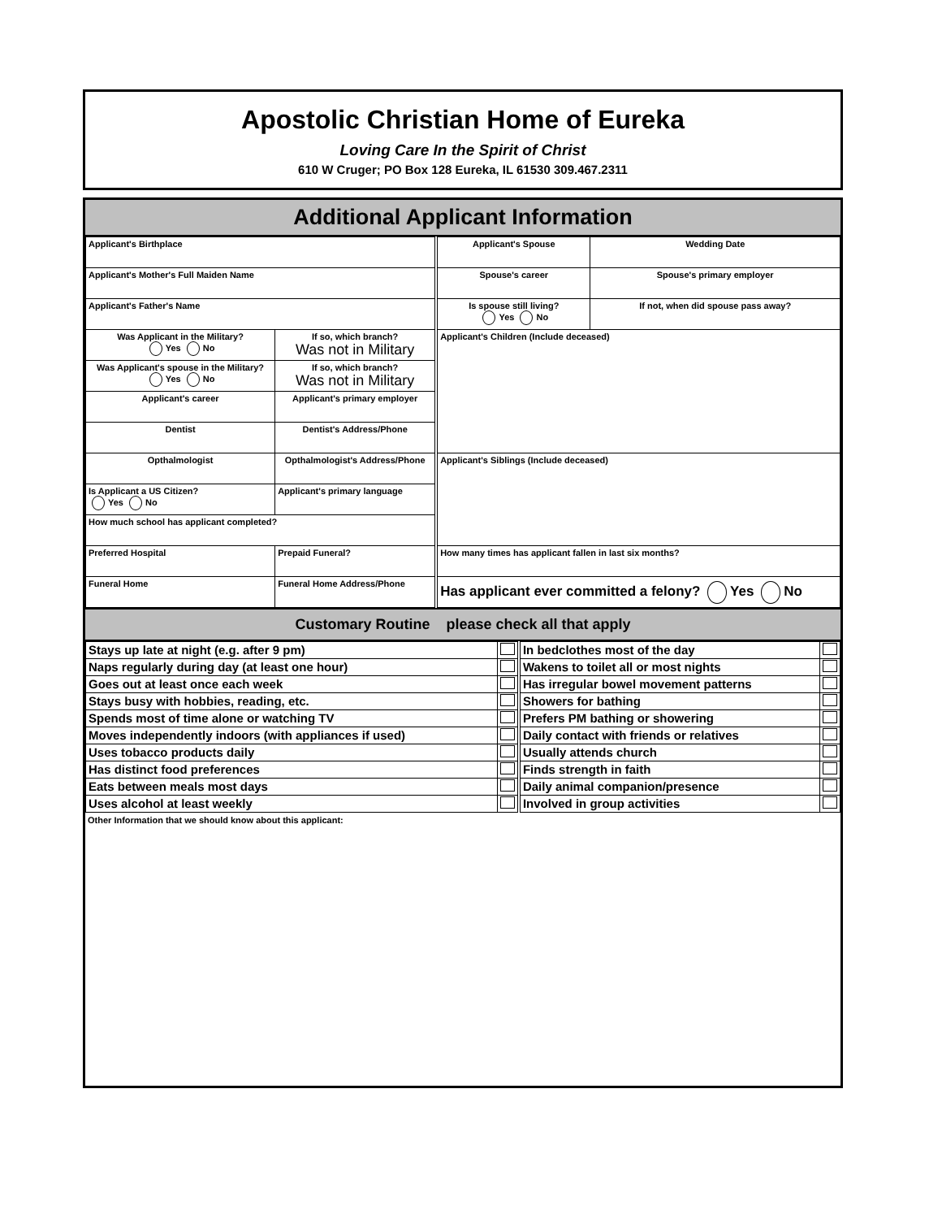Apostolic Christian Home of Eureka
Loving Care In the Spirit of Christ
610 W Cruger; PO Box 128 Eureka, IL 61530 309.467.2311
Additional Applicant Information
| Applicant's Birthplace | | Applicant's Spouse | Wedding Date |
| Applicant's Mother's Full Maiden Name | | Spouse's career | Spouse's primary employer |
| Applicant's Father's Name | | Is spouse still living? Yes No | If not, when did spouse pass away? |
| Was Applicant in the Military? Yes No | If so, which branch? Was not in Military | Applicant's Children (Include deceased) | |
| Was Applicant's spouse in the Military? Yes No | If so, which branch? Was not in Military | | |
| Applicant's career | Applicant's primary employer | | |
| Dentist | Dentist's Address/Phone | | |
| Opthalmologist | Opthalmologist's Address/Phone | Applicant's Siblings (Include deceased) | |
| Is Applicant a US Citizen? Yes No | Applicant's primary language | | |
| How much school has applicant completed? | | | |
| Preferred Hospital | Prepaid Funeral? | How many times has applicant fallen in last six months? | |
| Funeral Home | Funeral Home Address/Phone | Has applicant ever committed a felony? Yes No | |
Customary Routine please check all that apply
| Stays up late at night (e.g. after 9 pm) | | In bedclothes most of the day | |
| Naps regularly during day (at least one hour) | | Wakens to toilet all or most nights | |
| Goes out at least once each week | | Has irregular bowel movement patterns | |
| Stays busy with hobbies, reading, etc. | | Showers for bathing | |
| Spends most of time alone or watching TV | | Prefers PM bathing or showering | |
| Moves independently indoors (with appliances if used) | | Daily contact with friends or relatives | |
| Uses tobacco products daily | | Usually attends church | |
| Has distinct food preferences | | Finds strength in faith | |
| Eats between meals most days | | Daily animal companion/presence | |
| Uses alcohol at least weekly | | Involved in group activities | |
Other Information that we should know about this applicant: